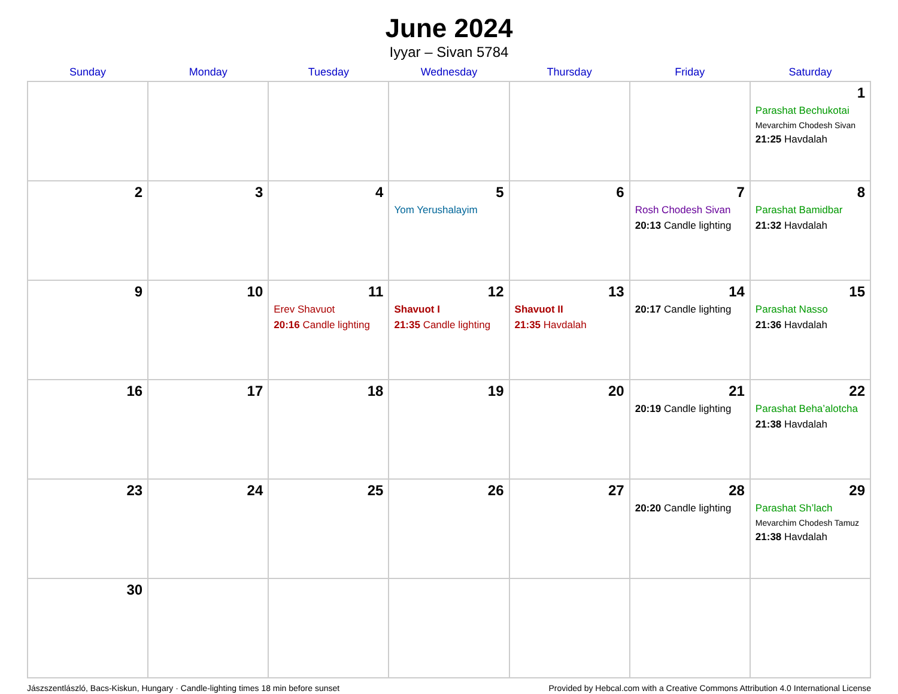June 2024
Iyyar – Sivan 5784
| Sunday | Monday | Tuesday | Wednesday | Thursday | Friday | Saturday |
| --- | --- | --- | --- | --- | --- | --- |
| | | | | | | 1 Parashat Bechukotai Mevarchim Chodesh Sivan 21:25 Havdalah |
| 2 | 3 | 4 | 5 Yom Yerushalayim | 6 | 7 Rosh Chodesh Sivan 20:13 Candle lighting | 8 Parashat Bamidbar 21:32 Havdalah |
| 9 | 10 | 11 Erev Shavuot 20:16 Candle lighting | 12 Shavuot I 21:35 Candle lighting | 13 Shavuot II 21:35 Havdalah | 14 20:17 Candle lighting | 15 Parashat Nasso 21:36 Havdalah |
| 16 | 17 | 18 | 19 | 20 | 21 20:19 Candle lighting | 22 Parashat Beha’alotcha 21:38 Havdalah |
| 23 | 24 | 25 | 26 | 27 | 28 20:20 Candle lighting | 29 Parashat Sh’lach Mevarchim Chodesh Tamuz 21:38 Havdalah |
| 30 | | | | | | |
Jászszentlászló, Bacs-Kiskun, Hungary · Candle-lighting times 18 min before sunset Provided by Hebcal.com with a Creative Commons Attribution 4.0 International License